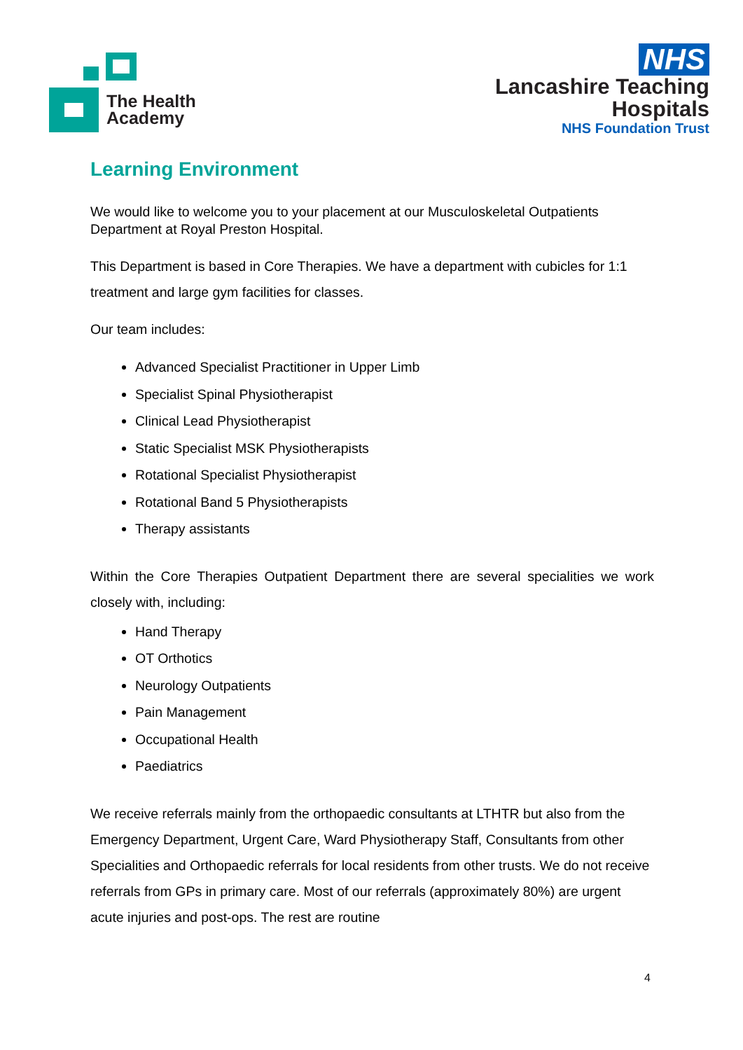The Health
Academy
NHS
Lancashire Teaching
Hospitals
NHS Foundation Trust
Learning Environment
We would like to welcome you to your placement at our Musculoskeletal Outpatients Department at Royal Preston Hospital.
This Department is based in Core Therapies. We have a department with cubicles for 1:1 treatment and large gym facilities for classes.
Our team includes:
Advanced Specialist Practitioner in Upper Limb
Specialist Spinal Physiotherapist
Clinical Lead Physiotherapist
Static Specialist MSK Physiotherapists
Rotational Specialist Physiotherapist
Rotational Band 5 Physiotherapists
Therapy assistants
Within the Core Therapies Outpatient Department there are several specialities we work closely with, including:
Hand Therapy
OT Orthotics
Neurology Outpatients
Pain Management
Occupational Health
Paediatrics
We receive referrals mainly from the orthopaedic consultants at LTHTR but also from the Emergency Department, Urgent Care, Ward Physiotherapy Staff, Consultants from other Specialities and Orthopaedic referrals for local residents from other trusts. We do not receive referrals from GPs in primary care. Most of our referrals (approximately 80%) are urgent acute injuries and post-ops. The rest are routine
4